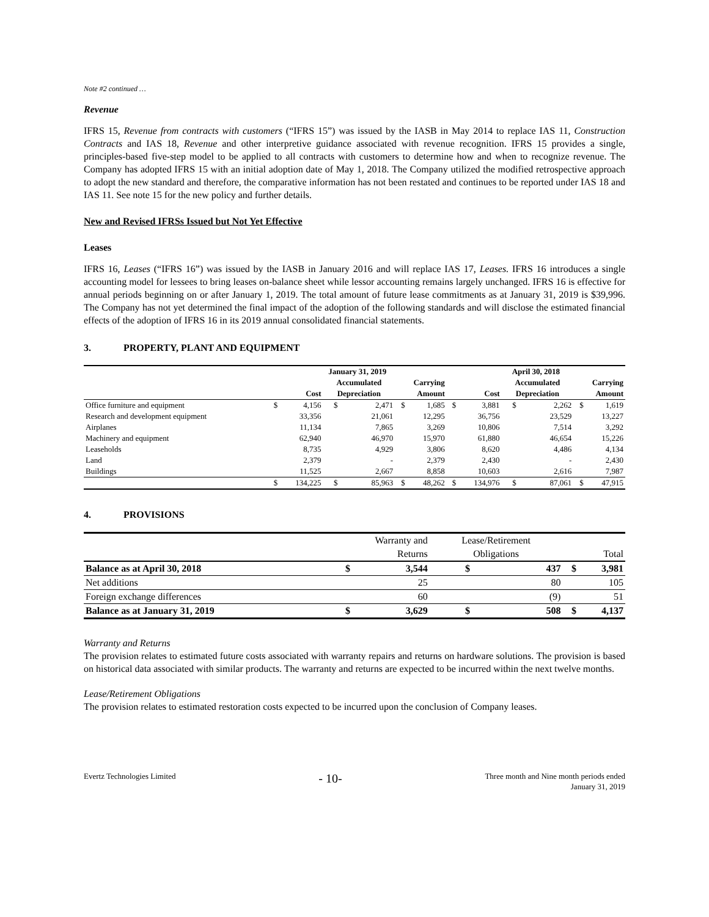Note #2 continued …
Revenue
IFRS 15, Revenue from contracts with customers (“IFRS 15”) was issued by the IASB in May 2014 to replace IAS 11, Construction Contracts and IAS 18, Revenue and other interpretive guidance associated with revenue recognition. IFRS 15 provides a single, principles-based five-step model to be applied to all contracts with customers to determine how and when to recognize revenue. The Company has adopted IFRS 15 with an initial adoption date of May 1, 2018. The Company utilized the modified retrospective approach to adopt the new standard and therefore, the comparative information has not been restated and continues to be reported under IAS 18 and IAS 11. See note 15 for the new policy and further details.
New and Revised IFRSs Issued but Not Yet Effective
Leases
IFRS 16, Leases (“IFRS 16”) was issued by the IASB in January 2016 and will replace IAS 17, Leases. IFRS 16 introduces a single accounting model for lessees to bring leases on-balance sheet while lessor accounting remains largely unchanged. IFRS 16 is effective for annual periods beginning on or after January 1, 2019. The total amount of future lease commitments as at January 31, 2019 is $39,996. The Company has not yet determined the final impact of the adoption of the following standards and will disclose the estimated financial effects of the adoption of IFRS 16 in its 2019 annual consolidated financial statements.
3. PROPERTY, PLANT AND EQUIPMENT
| | January 31, 2019 | | | | | | April 30, 2018 | | | | | |
| --- | --- | --- | --- | --- | --- | --- | --- | --- | --- | --- | --- | --- |
| | | | Accumulated | | Carrying | | | | Accumulated | | Carrying | |
| | Cost | | Depreciation | | Amount | | Cost | | Depreciation | | Amount | |
| Office furniture and equipment | $ | 4,156 | $ | 2,471 | $ | 1,685 | $ | 3,881 | $ | 2,262 | $ | 1,619 |
| Research and development equipment | | 33,356 | | 21,061 | | 12,295 | | 36,756 | | 23,529 | | 13,227 |
| Airplanes | | 11,134 | | 7,865 | | 3,269 | | 10,806 | | 7,514 | | 3,292 |
| Machinery and equipment | | 62,940 | | 46,970 | | 15,970 | | 61,880 | | 46,654 | | 15,226 |
| Leaseholds | | 8,735 | | 4,929 | | 3,806 | | 8,620 | | 4,486 | | 4,134 |
| Land | | 2,379 | | - | | 2,379 | | 2,430 | | - | | 2,430 |
| Buildings | | 11,525 | | 2,667 | | 8,858 | | 10,603 | | 2,616 | | 7,987 |
| | $ | 134,225 | $ | 85,963 | $ | 48,262 | $ | 134,976 | $ | 87,061 | $ | 47,915 |
4. PROVISIONS
| | Warranty and | | Lease/Retirement | | | |
| --- | --- | --- | --- | --- | --- | --- |
| | Returns | | Obligations | | Total | |
| Balance as at April 30, 2018 | $ | 3,544 | $ | 437 | $ | 3,981 |
| Net additions | | 25 | | 80 | | 105 |
| Foreign exchange differences | | 60 | | (9) | | 51 |
| Balance as at January 31, 2019 | $ | 3,629 | $ | 508 | $ | 4,137 |
Warranty and Returns
The provision relates to estimated future costs associated with warranty repairs and returns on hardware solutions. The provision is based on historical data associated with similar products. The warranty and returns are expected to be incurred within the next twelve months.
Lease/Retirement Obligations
The provision relates to estimated restoration costs expected to be incurred upon the conclusion of Company leases.
Evertz Technologies Limited
- 10-
Three month and Nine month periods ended
January 31, 2019